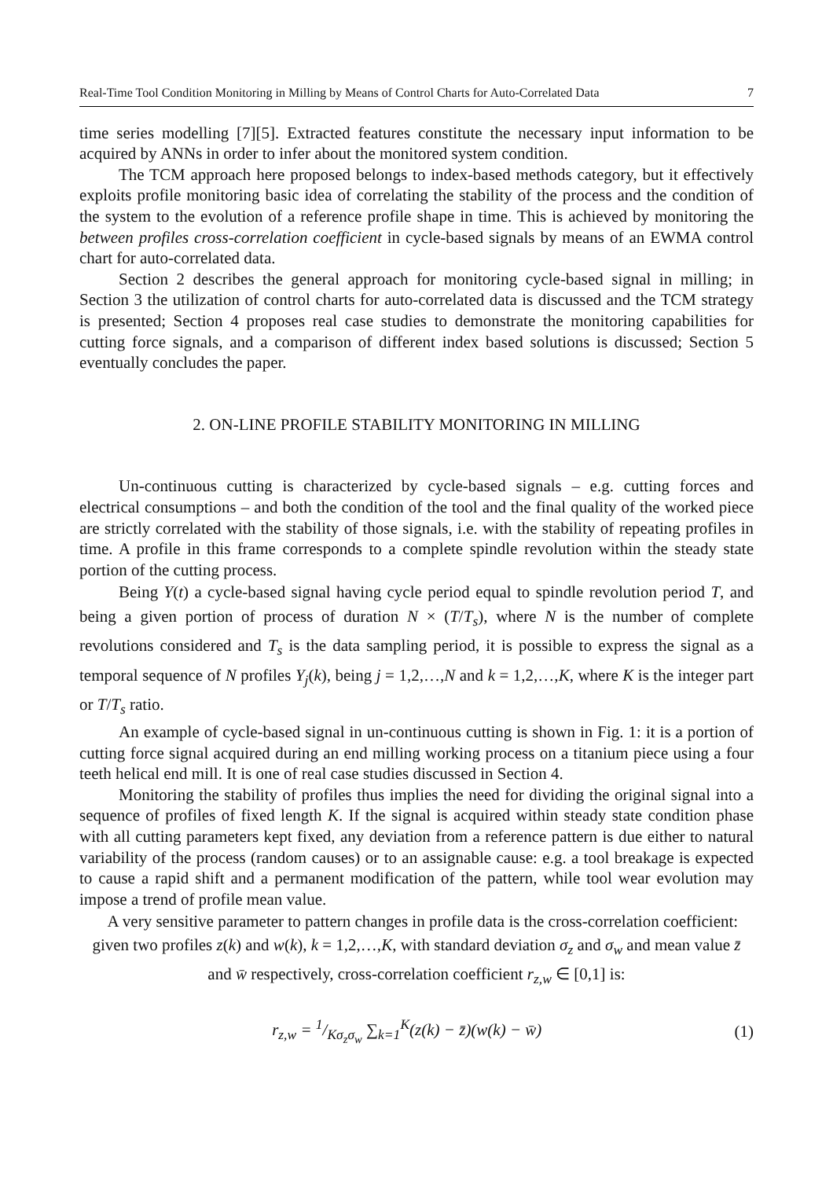Real-Time Tool Condition Monitoring in Milling by Means of Control Charts for Auto-Correlated Data 7
time series modelling [7][5]. Extracted features constitute the necessary input information to be acquired by ANNs in order to infer about the monitored system condition.
The TCM approach here proposed belongs to index-based methods category, but it effectively exploits profile monitoring basic idea of correlating the stability of the process and the condition of the system to the evolution of a reference profile shape in time. This is achieved by monitoring the between profiles cross-correlation coefficient in cycle-based signals by means of an EWMA control chart for auto-correlated data.
Section 2 describes the general approach for monitoring cycle-based signal in milling; in Section 3 the utilization of control charts for auto-correlated data is discussed and the TCM strategy is presented; Section 4 proposes real case studies to demonstrate the monitoring capabilities for cutting force signals, and a comparison of different index based solutions is discussed; Section 5 eventually concludes the paper.
2. ON-LINE PROFILE STABILITY MONITORING IN MILLING
Un-continuous cutting is characterized by cycle-based signals – e.g. cutting forces and electrical consumptions – and both the condition of the tool and the final quality of the worked piece are strictly correlated with the stability of those signals, i.e. with the stability of repeating profiles in time. A profile in this frame corresponds to a complete spindle revolution within the steady state portion of the cutting process.
Being Y(t) a cycle-based signal having cycle period equal to spindle revolution period T, and being a given portion of process of duration N × (T/T<sub>s</sub>), where N is the number of complete revolutions considered and T<sub>s</sub> is the data sampling period, it is possible to express the signal as a temporal sequence of N profiles Y<sub>j</sub>(k), being j = 1,2,…,N and k = 1,2,…,K, where K is the integer part or T/T<sub>s</sub> ratio.
An example of cycle-based signal in un-continuous cutting is shown in Fig. 1: it is a portion of cutting force signal acquired during an end milling working process on a titanium piece using a four teeth helical end mill. It is one of real case studies discussed in Section 4.
Monitoring the stability of profiles thus implies the need for dividing the original signal into a sequence of profiles of fixed length K. If the signal is acquired within steady state condition phase with all cutting parameters kept fixed, any deviation from a reference pattern is due either to natural variability of the process (random causes) or to an assignable cause: e.g. a tool breakage is expected to cause a rapid shift and a permanent modification of the pattern, while tool wear evolution may impose a trend of profile mean value.
A very sensitive parameter to pattern changes in profile data is the cross-correlation coefficient: given two profiles z(k) and w(k), k = 1,2,…,K, with standard deviation σ<sub>z</sub> and σ<sub>w</sub> and mean value z̄ and w̄ respectively, cross-correlation coefficient r<sub>z,w</sub> ∈ [0,1] is:
r<sub>z,w</sub> = 1/Kσ<sub>z</sub>σ<sub>w</sub> ∑<sub>k=1</sub><sup>K</sup>(z(k) − z̄)(w(k) − w̄) (1)